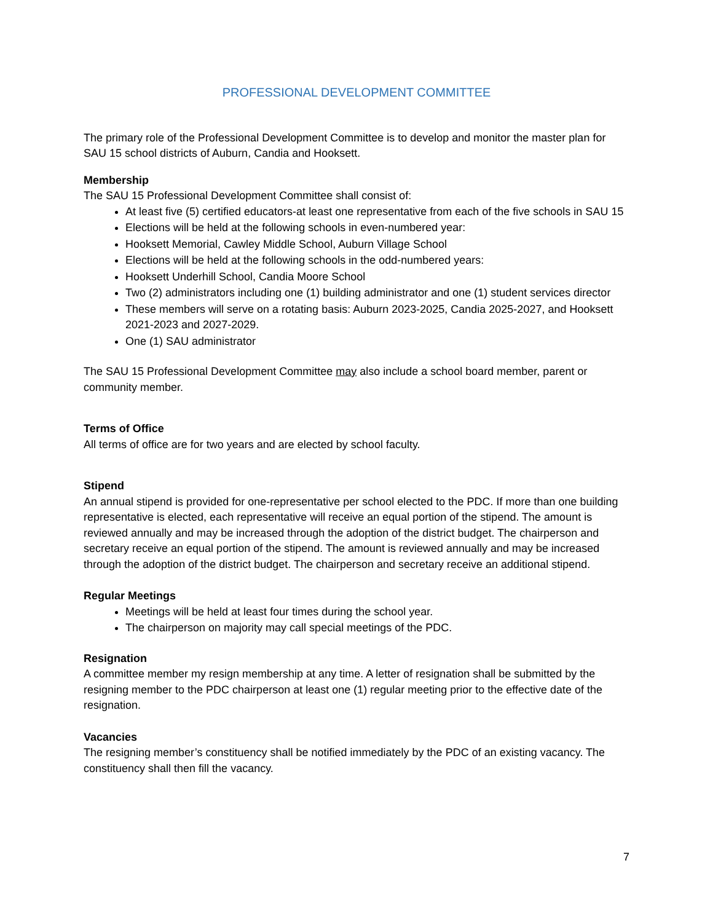PROFESSIONAL DEVELOPMENT COMMITTEE
The primary role of the Professional Development Committee is to develop and monitor the master plan for SAU 15 school districts of Auburn, Candia and Hooksett.
Membership
The SAU 15 Professional Development Committee shall consist of:
At least five (5) certified educators-at least one representative from each of the five schools in SAU 15
Elections will be held at the following schools in even-numbered year:
Hooksett Memorial, Cawley Middle School, Auburn Village School
Elections will be held at the following schools in the odd-numbered years:
Hooksett Underhill School, Candia Moore School
Two (2) administrators including one (1) building administrator and one (1) student services director
These members will serve on a rotating basis: Auburn 2023-2025, Candia 2025-2027, and Hooksett 2021-2023 and 2027-2029.
One (1) SAU administrator
The SAU 15 Professional Development Committee may also include a school board member, parent or community member.
Terms of Office
All terms of office are for two years and are elected by school faculty.
Stipend
An annual stipend is provided for one-representative per school elected to the PDC. If more than one building representative is elected, each representative will receive an equal portion of the stipend. The amount is reviewed annually and may be increased through the adoption of the district budget. The chairperson and secretary receive an equal portion of the stipend. The amount is reviewed annually and may be increased through the adoption of the district budget. The chairperson and secretary receive an additional stipend.
Regular Meetings
Meetings will be held at least four times during the school year.
The chairperson on majority may call special meetings of the PDC.
Resignation
A committee member my resign membership at any time. A letter of resignation shall be submitted by the resigning member to the PDC chairperson at least one (1) regular meeting prior to the effective date of the resignation.
Vacancies
The resigning member’s constituency shall be notified immediately by the PDC of an existing vacancy. The constituency shall then fill the vacancy.
7